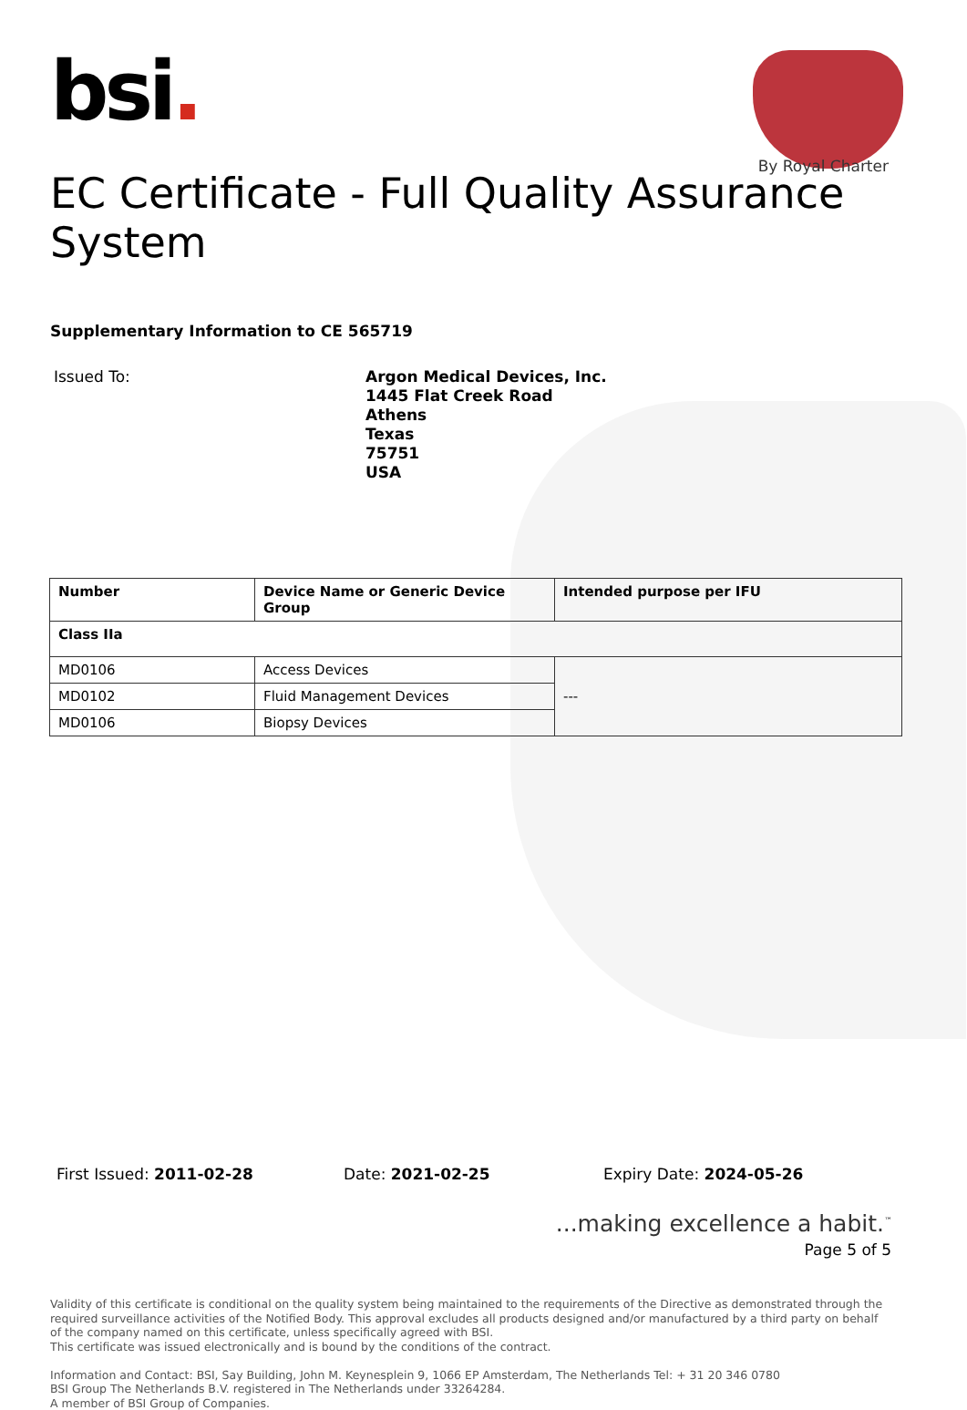bsi.
By Royal Charter
EC Certificate - Full Quality Assurance System
Supplementary Information to CE 565719
Issued To:
Argon Medical Devices, Inc.
1445 Flat Creek Road
Athens
Texas
75751
USA
| Number | Device Name or Generic Device Group | Intended purpose per IFU |
| --- | --- | --- |
| Class IIa | | |
| MD0106 | Access Devices | --- |
| MD0102 | Fluid Management Devices | |
| MD0106 | Biopsy Devices | |
First Issued: 2011-02-28 Date: 2021-02-25 Expiry Date: 2024-05-26
...making excellence a habit.<sup>™</sup>
Page 5 of 5
Validity of this certificate is conditional on the quality system being maintained to the requirements of the Directive as demonstrated through the required surveillance activities of the Notified Body. This approval excludes all products designed and/or manufactured by a third party on behalf of the company named on this certificate, unless specifically agreed with BSI.
This certificate was issued electronically and is bound by the conditions of the contract.
Information and Contact: BSI, Say Building, John M. Keynesplein 9, 1066 EP Amsterdam, The Netherlands Tel: + 31 20 346 0780
BSI Group The Netherlands B.V. registered in The Netherlands under 33264284.
A member of BSI Group of Companies.